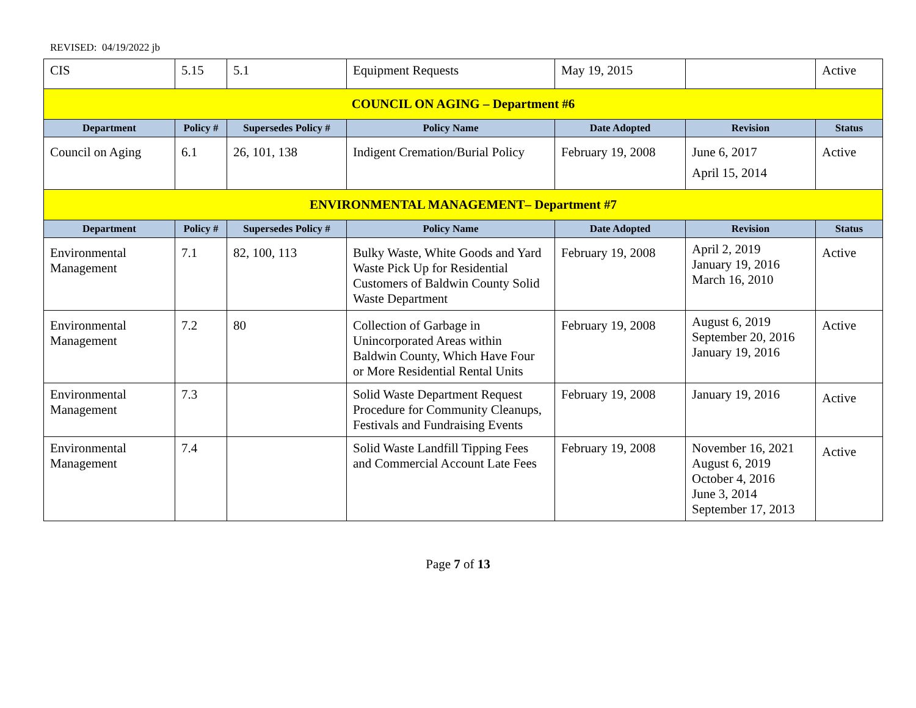REVISED: 04/19/2022 jb
| CIS | 5.15 | 5.1 | Equipment Requests | May 19, 2015 | | Active |
| COUNCIL ON AGING – Department #6 | | | | | | |
| Department | Policy # | Supersedes Policy # | Policy Name | Date Adopted | Revision | Status |
| Council on Aging | 6.1 | 26, 101, 138 | Indigent Cremation/Burial Policy | February 19, 2008 | June 6, 2017 April 15, 2014 | Active |
| ENVIRONMENTAL MANAGEMENT– Department #7 | | | | | | |
| Department | Policy # | Supersedes Policy # | Policy Name | Date Adopted | Revision | Status |
| Environmental Management | 7.1 | 82, 100, 113 | Bulky Waste, White Goods and Yard Waste Pick Up for Residential Customers of Baldwin County Solid Waste Department | February 19, 2008 | April 2, 2019 January 19, 2016 March 16, 2010 | Active |
| Environmental Management | 7.2 | 80 | Collection of Garbage in Unincorporated Areas within Baldwin County, Which Have Four or More Residential Rental Units | February 19, 2008 | August 6, 2019 September 20, 2016 January 19, 2016 | Active |
| Environmental Management | 7.3 | | Solid Waste Department Request Procedure for Community Cleanups, Festivals and Fundraising Events | February 19, 2008 | January 19, 2016 | Active |
| Environmental Management | 7.4 | | Solid Waste Landfill Tipping Fees and Commercial Account Late Fees | February 19, 2008 | November 16, 2021 August 6, 2019 October 4, 2016 June 3, 2014 September 17, 2013 | Active |
Page 7 of 13